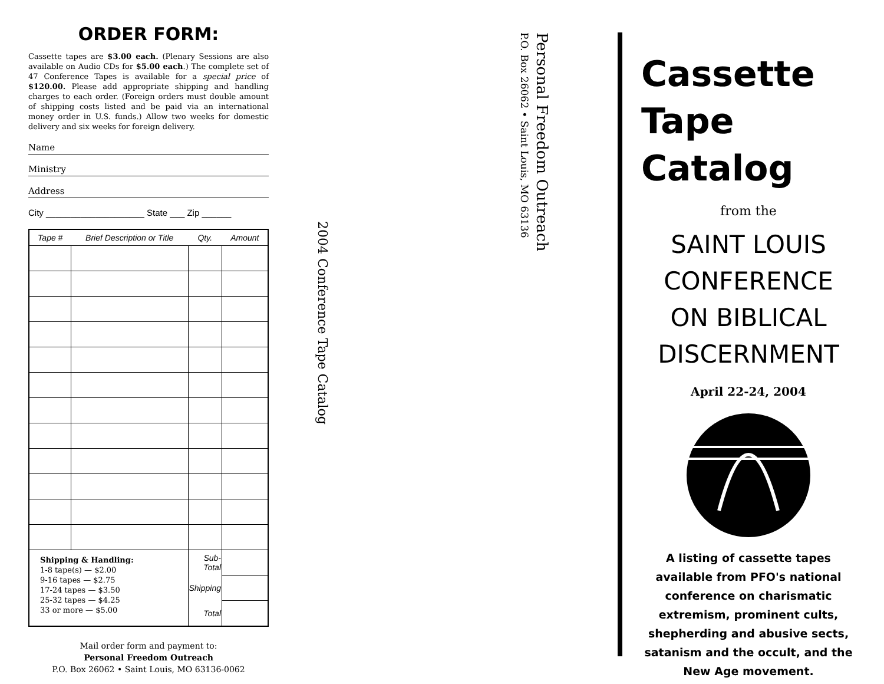ORDER FORM:
Cassette tapes are $3.00 each. (Plenary Sessions are also available on Audio CDs for $5.00 each.) The complete set of 47 Conference Tapes is available for a special price of $120.00. Please add appropriate shipping and handling charges to each order. (Foreign orders must double amount of shipping costs listed and be paid via an international money order in U.S. funds.) Allow two weeks for domestic delivery and six weeks for foreign delivery.
Name
Ministry
Address
City ____________________ State ___ Zip ______
| Tape # | Brief Description or Title | Qty. | Amount |
| --- | --- | --- | --- |
| Shipping & Handling: 1-8 tape(s) — $2.00 9-16 tapes — $2.75 17-24 tapes — $3.50 25-32 tapes — $4.25 33 or more — $5.00 | | Sub-Total | |
| | | Shipping | |
| | | Total | |
Mail order form and payment to:
Personal Freedom Outreach
P.O. Box 26062 • Saint Louis, MO 63136-0062
2004 Conference Tape Catalog
Personal Freedom Outreach
P.O. Box 26062 • Saint Louis, MO 63136
Cassette
Tape
Catalog
from the
SAINT LOUIS
CONFERENCE
ON BIBLICAL
DISCERNMENT
April 22-24, 2004
A listing of cassette tapes available from PFO's national conference on charismatic extremism, prominent cults, shepherding and abusive sects, satanism and the occult, and the New Age movement.